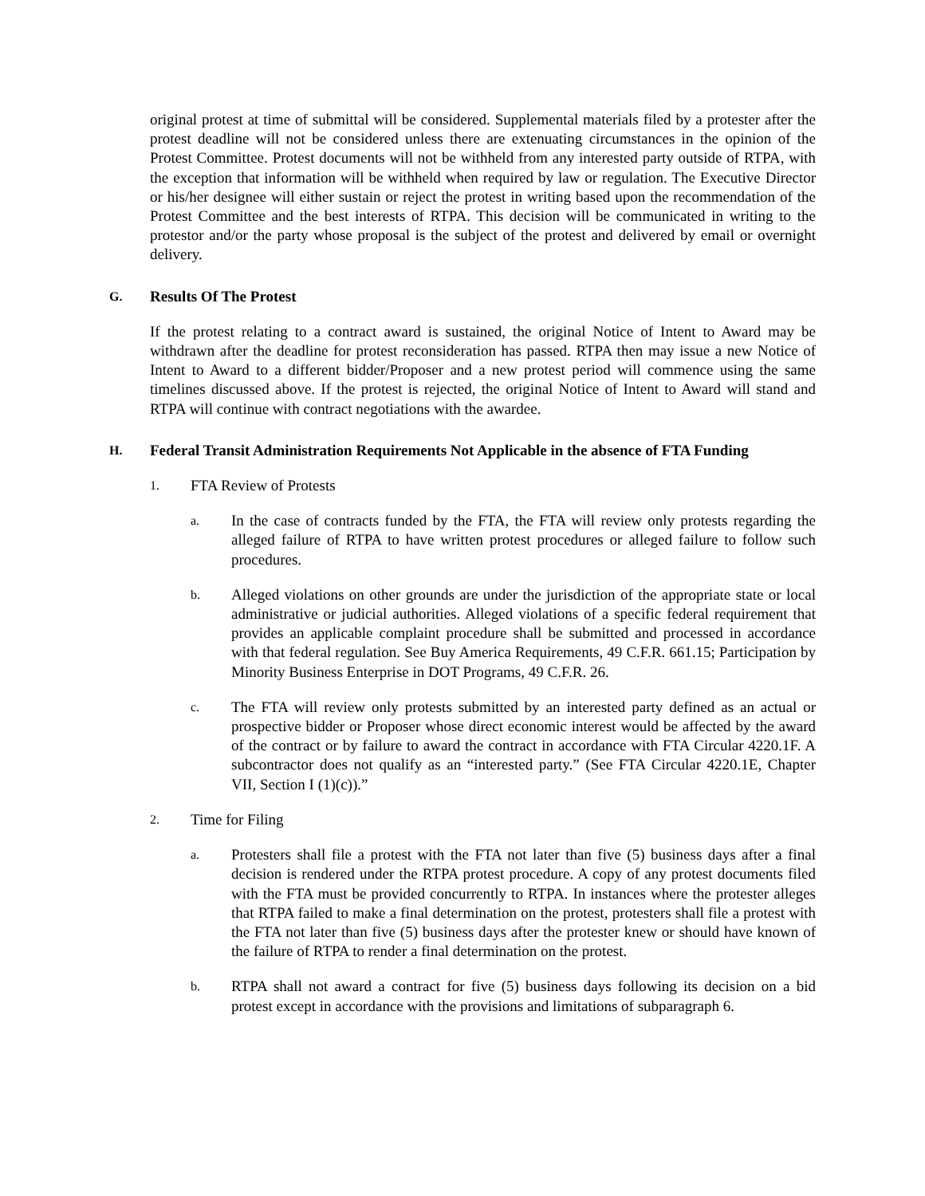original protest at time of submittal will be considered. Supplemental materials filed by a protester after the protest deadline will not be considered unless there are extenuating circumstances in the opinion of the Protest Committee. Protest documents will not be withheld from any interested party outside of RTPA, with the exception that information will be withheld when required by law or regulation. The Executive Director or his/her designee will either sustain or reject the protest in writing based upon the recommendation of the Protest Committee and the best interests of RTPA. This decision will be communicated in writing to the protestor and/or the party whose proposal is the subject of the protest and delivered by email or overnight delivery.
G. Results Of The Protest
If the protest relating to a contract award is sustained, the original Notice of Intent to Award may be withdrawn after the deadline for protest reconsideration has passed. RTPA then may issue a new Notice of Intent to Award to a different bidder/Proposer and a new protest period will commence using the same timelines discussed above. If the protest is rejected, the original Notice of Intent to Award will stand and RTPA will continue with contract negotiations with the awardee.
H. Federal Transit Administration Requirements Not Applicable in the absence of FTA Funding
1. FTA Review of Protests
a.
In the case of contracts funded by the FTA, the FTA will review only protests regarding the alleged failure of RTPA to have written protest procedures or alleged failure to follow such procedures.
b.
Alleged violations on other grounds are under the jurisdiction of the appropriate state or local administrative or judicial authorities. Alleged violations of a specific federal requirement that provides an applicable complaint procedure shall be submitted and processed in accordance with that federal regulation. See Buy America Requirements, 49 C.F.R. 661.15; Participation by Minority Business Enterprise in DOT Programs, 49 C.F.R. 26.
c.
The FTA will review only protests submitted by an interested party defined as an actual or prospective bidder or Proposer whose direct economic interest would be affected by the award of the contract or by failure to award the contract in accordance with FTA Circular 4220.1F. A subcontractor does not qualify as an “interested party.” (See FTA Circular 4220.1E, Chapter VII, Section I (1)(c)).”
2. Time for Filing
a.
Protesters shall file a protest with the FTA not later than five (5) business days after a final decision is rendered under the RTPA protest procedure. A copy of any protest documents filed with the FTA must be provided concurrently to RTPA. In instances where the protester alleges that RTPA failed to make a final determination on the protest, protesters shall file a protest with the FTA not later than five (5) business days after the protester knew or should have known of the failure of RTPA to render a final determination on the protest.
b.
RTPA shall not award a contract for five (5) business days following its decision on a bid protest except in accordance with the provisions and limitations of subparagraph 6.